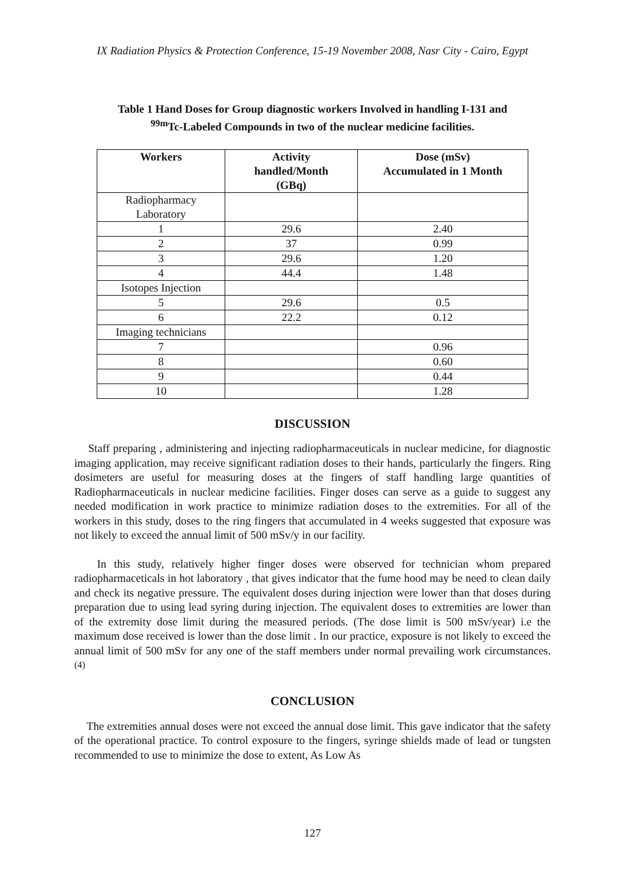IX Radiation Physics & Protection Conference, 15-19 November 2008, Nasr City - Cairo, Egypt
Table 1 Hand Doses for Group diagnostic workers Involved in handling I-131 and
<sup>99m</sup>Tc-Labeled Compounds in two of the nuclear medicine facilities.
| Workers | Activity handled/Month (GBq) | Dose (mSv) Accumulated in 1 Month |
| --- | --- | --- |
| Radiopharmacy Laboratory | | |
| 1 | 29.6 | 2.40 |
| 2 | 37 | 0.99 |
| 3 | 29.6 | 1.20 |
| 4 | 44.4 | 1.48 |
| Isotopes Injection | | |
| 5 | 29.6 | 0.5 |
| 6 | 22.2 | 0.12 |
| Imaging technicians | | |
| 7 | | 0.96 |
| 8 | | 0.60 |
| 9 | | 0.44 |
| 10 | | 1.28 |
DISCUSSION
Staff preparing , administering and injecting radiopharmaceuticals in nuclear medicine, for diagnostic imaging application, may receive significant radiation doses to their hands, particularly the fingers. Ring dosimeters are useful for measuring doses at the fingers of staff handling large quantities of Radiopharmaceuticals in nuclear medicine facilities. Finger doses can serve as a guide to suggest any needed modification in work practice to minimize radiation doses to the extremities. For all of the workers in this study, doses to the ring fingers that accumulated in 4 weeks suggested that exposure was not likely to exceed the annual limit of 500 mSv/y in our facility.
In this study, relatively higher finger doses were observed for technician whom prepared radiopharmaceticals in hot laboratory , that gives indicator that the fume hood may be need to clean daily and check its negative pressure. The equivalent doses during injection were lower than that doses during preparation due to using lead syring during injection. The equivalent doses to extremities are lower than of the extremity dose limit during the measured periods. (The dose limit is 500 mSv/year) i.e the maximum dose received is lower than the dose limit . In our practice, exposure is not likely to exceed the annual limit of 500 mSv for any one of the staff members under normal prevailing work circumstances. <sup>(4)</sup>
CONCLUSION
The extremities annual doses were not exceed the annual dose limit. This gave indicator that the safety of the operational practice. To control exposure to the fingers, syringe shields made of lead or tungsten recommended to use to minimize the dose to extent, As Low As
127